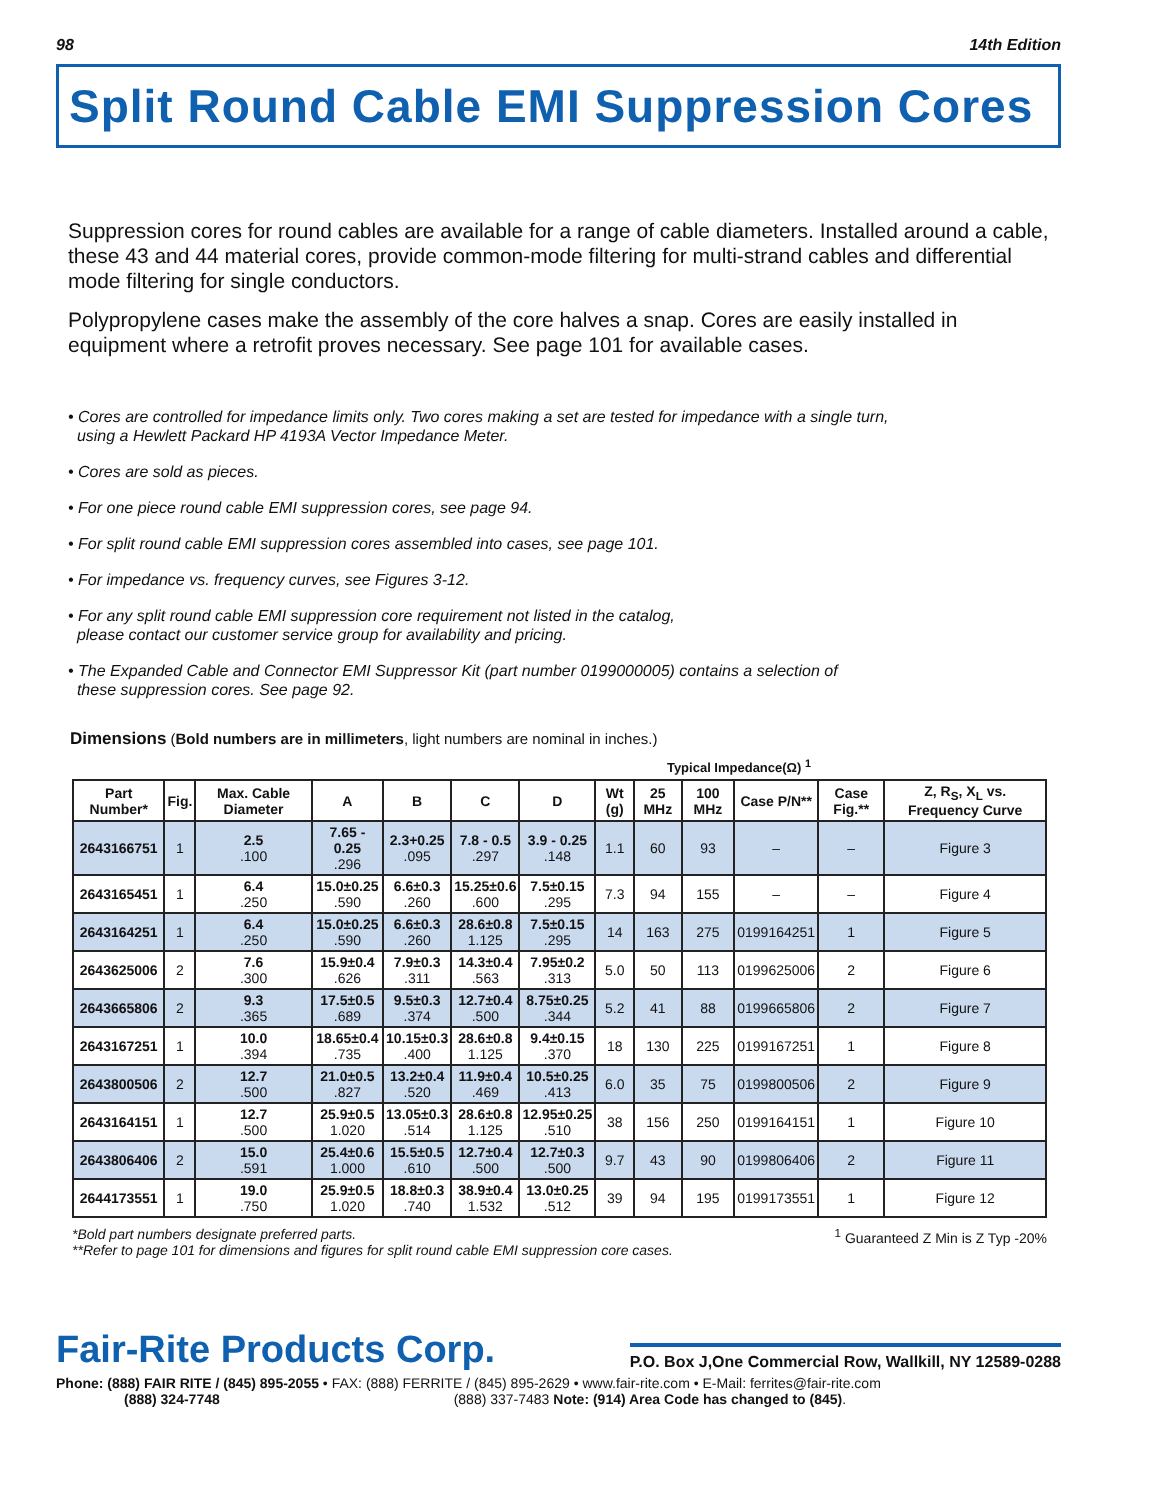98 14th Edition
Split Round Cable EMI Suppression Cores
Suppression cores for round cables are available for a range of cable diameters. Installed around a cable, these 43 and 44 material cores, provide common-mode filtering for multi-strand cables and differential mode filtering for single conductors.
Polypropylene cases make the assembly of the core halves a snap. Cores are easily installed in equipment where a retrofit proves necessary. See page 101 for available cases.
• Cores are controlled for impedance limits only. Two cores making a set are tested for impedance with a single turn,
using a Hewlett Packard HP 4193A Vector Impedance Meter.
• Cores are sold as pieces.
• For one piece round cable EMI suppression cores, see page 94.
• For split round cable EMI suppression cores assembled into cases, see page 101.
• For impedance vs. frequency curves, see Figures 3-12.
• For any split round cable EMI suppression core requirement not listed in the catalog,
please contact our customer service group for availability and pricing.
• The Expanded Cable and Connector EMI Suppressor Kit (part number 0199000005) contains a selection of
these suppression cores. See page 92.
Dimensions (Bold numbers are in millimeters, light numbers are nominal in inches.)
Typical Impedance(Ω) <sup>1</sup>
| Part Number* | Fig. | Max. Cable Diameter | A | B | C | D | Wt (g) | 25 MHz | 100 MHz | Case P/N** | Case Fig.** | Z, R<sub>S</sub>, X<sub>L</sub> vs. Frequency Curve |
| --- | --- | --- | --- | --- | --- | --- | --- | --- | --- | --- | --- | --- |
| 2643166751 | 1 | 2.5 .100 | 7.65 - 0.25 .296 | 2.3+0.25 .095 | 7.8 - 0.5 .297 | 3.9 - 0.25 .148 | 1.1 | 60 | 93 | – | – | Figure 3 |
| 2643165451 | 1 | 6.4 .250 | 15.0±0.25 .590 | 6.6±0.3 .260 | 15.25±0.6 .600 | 7.5±0.15 .295 | 7.3 | 94 | 155 | – | – | Figure 4 |
| 2643164251 | 1 | 6.4 .250 | 15.0±0.25 .590 | 6.6±0.3 .260 | 28.6±0.8 1.125 | 7.5±0.15 .295 | 14 | 163 | 275 | 0199164251 | 1 | Figure 5 |
| 2643625006 | 2 | 7.6 .300 | 15.9±0.4 .626 | 7.9±0.3 .311 | 14.3±0.4 .563 | 7.95±0.2 .313 | 5.0 | 50 | 113 | 0199625006 | 2 | Figure 6 |
| 2643665806 | 2 | 9.3 .365 | 17.5±0.5 .689 | 9.5±0.3 .374 | 12.7±0.4 .500 | 8.75±0.25 .344 | 5.2 | 41 | 88 | 0199665806 | 2 | Figure 7 |
| 2643167251 | 1 | 10.0 .394 | 18.65±0.4 .735 | 10.15±0.3 .400 | 28.6±0.8 1.125 | 9.4±0.15 .370 | 18 | 130 | 225 | 0199167251 | 1 | Figure 8 |
| 2643800506 | 2 | 12.7 .500 | 21.0±0.5 .827 | 13.2±0.4 .520 | 11.9±0.4 .469 | 10.5±0.25 .413 | 6.0 | 35 | 75 | 0199800506 | 2 | Figure 9 |
| 2643164151 | 1 | 12.7 .500 | 25.9±0.5 1.020 | 13.05±0.3 .514 | 28.6±0.8 1.125 | 12.95±0.25 .510 | 38 | 156 | 250 | 0199164151 | 1 | Figure 10 |
| 2643806406 | 2 | 15.0 .591 | 25.4±0.6 1.000 | 15.5±0.5 .610 | 12.7±0.4 .500 | 12.7±0.3 .500 | 9.7 | 43 | 90 | 0199806406 | 2 | Figure 11 |
| 2644173551 | 1 | 19.0 .750 | 25.9±0.5 1.020 | 18.8±0.3 .740 | 38.9±0.4 1.532 | 13.0±0.25 .512 | 39 | 94 | 195 | 0199173551 | 1 | Figure 12 |
*Bold part numbers designate preferred parts.
**Refer to page 101 for dimensions and figures for split round cable EMI suppression core cases.
<sup>1</sup> Guaranteed Z Min is Z Typ -20%
Fair-Rite Products Corp.
P.O. Box J,One Commercial Row, Wallkill, NY 12589-0288
Phone: (888) FAIR RITE / (845) 895-2055 • FAX: (888) FERRITE / (845) 895-2629 • www.fair-rite.com • E-Mail: ferrites@fair-rite.com
(888) 324-7748 (888) 337-7483 Note: (914) Area Code has changed to (845).